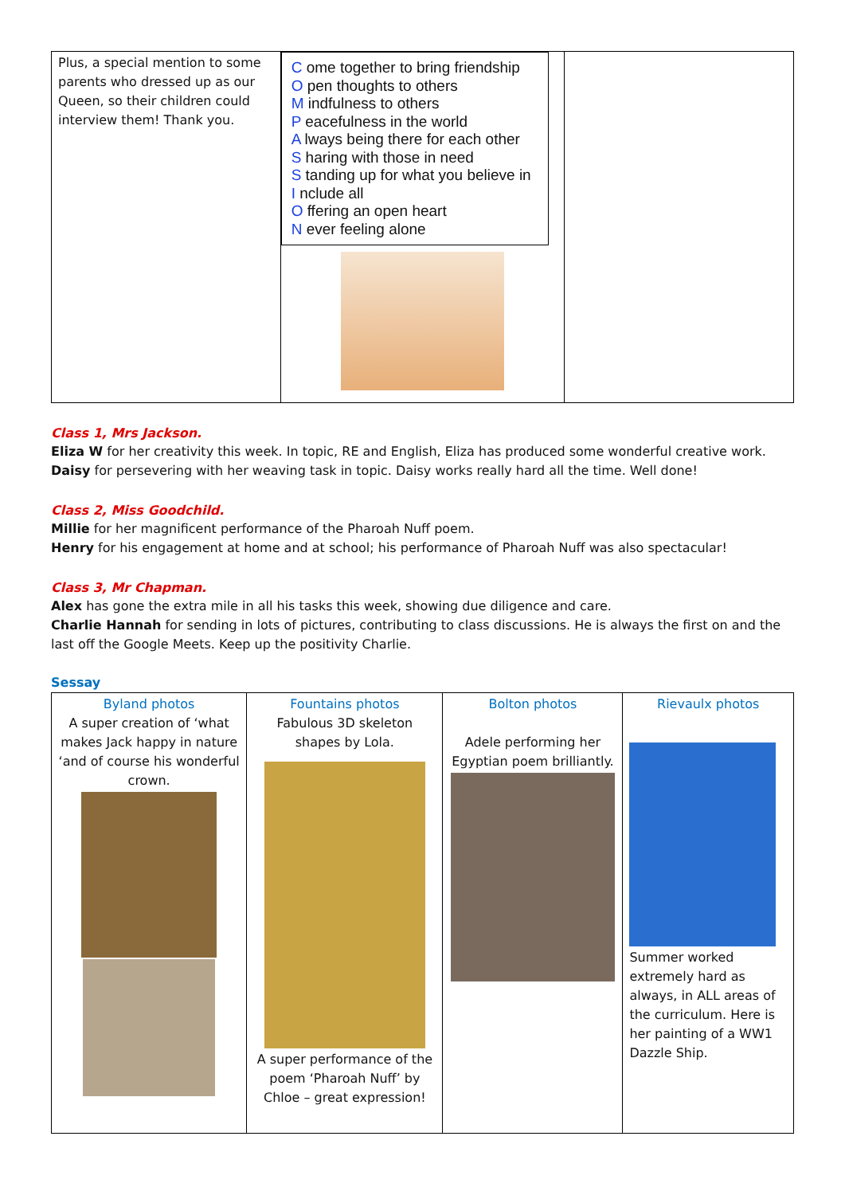| Plus, a special mention to some parents who dressed up as our Queen, so their children could interview them! Thank you. | C ome together to bring friendship O pen thoughts to others M indfulness to others P eacefulness in the world A lways being there for each other S haring with those in need S tanding up for what you believe in I nclude all O ffering an open heart N ever feeling alone | |
Class 1, Mrs Jackson.
Eliza W for her creativity this week. In topic, RE and English, Eliza has produced some wonderful creative work.
Daisy for persevering with her weaving task in topic. Daisy works really hard all the time. Well done!
Class 2, Miss Goodchild.
Millie for her magnificent performance of the Pharoah Nuff poem.
Henry for his engagement at home and at school; his performance of Pharoah Nuff was also spectacular!
Class 3, Mr Chapman.
Alex has gone the extra mile in all his tasks this week, showing due diligence and care.
Charlie Hannah for sending in lots of pictures, contributing to class discussions. He is always the first on and the last off the Google Meets. Keep up the positivity Charlie.
Sessay
| Byland photos A super creation of ‘what makes Jack happy in nature ‘and of course his wonderful crown. | Fountains photos Fabulous 3D skeleton shapes by Lola. A super performance of the poem ‘Pharoah Nuff’ by Chloe – great expression! | Bolton photos Adele performing her Egyptian poem brilliantly. | Rievaulx photos Summer worked extremely hard as always, in ALL areas of the curriculum. Here is her painting of a WW1 Dazzle Ship. |